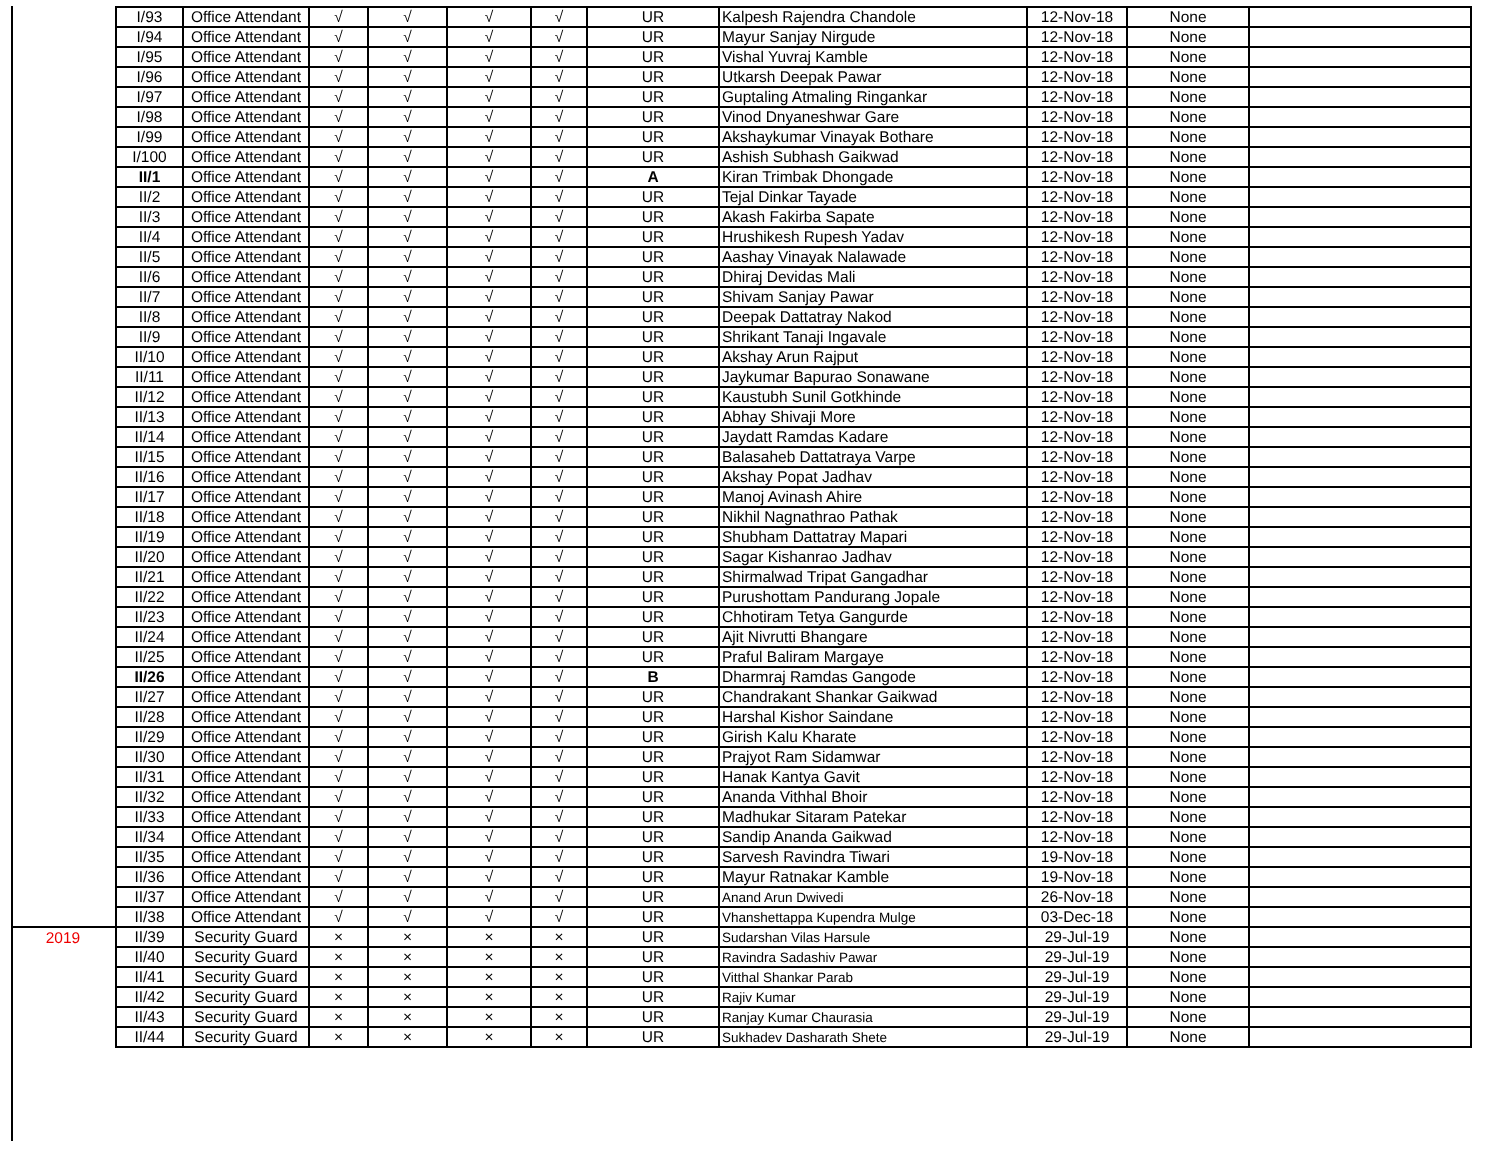| | I/93 | Office Attendant | √ | √ | √ | √ | UR | Kalpesh Rajendra Chandole | 12-Nov-18 | None | |
| | I/94 | Office Attendant | √ | √ | √ | √ | UR | Mayur Sanjay Nirgude | 12-Nov-18 | None | |
| | I/95 | Office Attendant | √ | √ | √ | √ | UR | Vishal Yuvraj Kamble | 12-Nov-18 | None | |
| | I/96 | Office Attendant | √ | √ | √ | √ | UR | Utkarsh Deepak Pawar | 12-Nov-18 | None | |
| | I/97 | Office Attendant | √ | √ | √ | √ | UR | Guptaling Atmaling Ringankar | 12-Nov-18 | None | |
| | I/98 | Office Attendant | √ | √ | √ | √ | UR | Vinod Dnyaneshwar Gare | 12-Nov-18 | None | |
| | I/99 | Office Attendant | √ | √ | √ | √ | UR | Akshaykumar Vinayak Bothare | 12-Nov-18 | None | |
| | I/100 | Office Attendant | √ | √ | √ | √ | UR | Ashish Subhash Gaikwad | 12-Nov-18 | None | |
| | II/1 | Office Attendant | √ | √ | √ | √ | A | Kiran Trimbak Dhongade | 12-Nov-18 | None | |
| | II/2 | Office Attendant | √ | √ | √ | √ | UR | Tejal Dinkar Tayade | 12-Nov-18 | None | |
| | II/3 | Office Attendant | √ | √ | √ | √ | UR | Akash Fakirba Sapate | 12-Nov-18 | None | |
| | II/4 | Office Attendant | √ | √ | √ | √ | UR | Hrushikesh Rupesh Yadav | 12-Nov-18 | None | |
| | II/5 | Office Attendant | √ | √ | √ | √ | UR | Aashay Vinayak Nalawade | 12-Nov-18 | None | |
| | II/6 | Office Attendant | √ | √ | √ | √ | UR | Dhiraj Devidas Mali | 12-Nov-18 | None | |
| | II/7 | Office Attendant | √ | √ | √ | √ | UR | Shivam Sanjay Pawar | 12-Nov-18 | None | |
| | II/8 | Office Attendant | √ | √ | √ | √ | UR | Deepak Dattatray Nakod | 12-Nov-18 | None | |
| | II/9 | Office Attendant | √ | √ | √ | √ | UR | Shrikant Tanaji Ingavale | 12-Nov-18 | None | |
| | II/10 | Office Attendant | √ | √ | √ | √ | UR | Akshay Arun Rajput | 12-Nov-18 | None | |
| | II/11 | Office Attendant | √ | √ | √ | √ | UR | Jaykumar Bapurao Sonawane | 12-Nov-18 | None | |
| | II/12 | Office Attendant | √ | √ | √ | √ | UR | Kaustubh Sunil Gotkhinde | 12-Nov-18 | None | |
| | II/13 | Office Attendant | √ | √ | √ | √ | UR | Abhay Shivaji More | 12-Nov-18 | None | |
| | II/14 | Office Attendant | √ | √ | √ | √ | UR | Jaydatt Ramdas Kadare | 12-Nov-18 | None | |
| | II/15 | Office Attendant | √ | √ | √ | √ | UR | Balasaheb Dattatraya Varpe | 12-Nov-18 | None | |
| | II/16 | Office Attendant | √ | √ | √ | √ | UR | Akshay Popat Jadhav | 12-Nov-18 | None | |
| | II/17 | Office Attendant | √ | √ | √ | √ | UR | Manoj Avinash Ahire | 12-Nov-18 | None | |
| | II/18 | Office Attendant | √ | √ | √ | √ | UR | Nikhil Nagnathrao Pathak | 12-Nov-18 | None | |
| | II/19 | Office Attendant | √ | √ | √ | √ | UR | Shubham Dattatray Mapari | 12-Nov-18 | None | |
| | II/20 | Office Attendant | √ | √ | √ | √ | UR | Sagar Kishanrao Jadhav | 12-Nov-18 | None | |
| | II/21 | Office Attendant | √ | √ | √ | √ | UR | Shirmalwad Tripat Gangadhar | 12-Nov-18 | None | |
| | II/22 | Office Attendant | √ | √ | √ | √ | UR | Purushottam Pandurang Jopale | 12-Nov-18 | None | |
| | II/23 | Office Attendant | √ | √ | √ | √ | UR | Chhotiram Tetya Gangurde | 12-Nov-18 | None | |
| | II/24 | Office Attendant | √ | √ | √ | √ | UR | Ajit Nivrutti Bhangare | 12-Nov-18 | None | |
| | II/25 | Office Attendant | √ | √ | √ | √ | UR | Praful Baliram Margaye | 12-Nov-18 | None | |
| | II/26 | Office Attendant | √ | √ | √ | √ | B | Dharmraj Ramdas Gangode | 12-Nov-18 | None | |
| | II/27 | Office Attendant | √ | √ | √ | √ | UR | Chandrakant Shankar Gaikwad | 12-Nov-18 | None | |
| | II/28 | Office Attendant | √ | √ | √ | √ | UR | Harshal Kishor Saindane | 12-Nov-18 | None | |
| | II/29 | Office Attendant | √ | √ | √ | √ | UR | Girish Kalu Kharate | 12-Nov-18 | None | |
| | II/30 | Office Attendant | √ | √ | √ | √ | UR | Prajyot Ram Sidamwar | 12-Nov-18 | None | |
| | II/31 | Office Attendant | √ | √ | √ | √ | UR | Hanak Kantya Gavit | 12-Nov-18 | None | |
| | II/32 | Office Attendant | √ | √ | √ | √ | UR | Ananda Vithhal Bhoir | 12-Nov-18 | None | |
| | II/33 | Office Attendant | √ | √ | √ | √ | UR | Madhukar Sitaram Patekar | 12-Nov-18 | None | |
| | II/34 | Office Attendant | √ | √ | √ | √ | UR | Sandip Ananda Gaikwad | 12-Nov-18 | None | |
| | II/35 | Office Attendant | √ | √ | √ | √ | UR | Sarvesh Ravindra Tiwari | 19-Nov-18 | None | |
| | II/36 | Office Attendant | √ | √ | √ | √ | UR | Mayur Ratnakar Kamble | 19-Nov-18 | None | |
| | II/37 | Office Attendant | √ | √ | √ | √ | UR | Anand Arun Dwivedi | 26-Nov-18 | None | |
| | II/38 | Office Attendant | √ | √ | √ | √ | UR | Vhanshettappa Kupendra Mulge | 03-Dec-18 | None | |
| 2019 | II/39 | Security Guard | × | × | × | × | UR | Sudarshan Vilas Harsule | 29-Jul-19 | None | |
| | II/40 | Security Guard | × | × | × | × | UR | Ravindra Sadashiv Pawar | 29-Jul-19 | None | |
| | II/41 | Security Guard | × | × | × | × | UR | Vitthal Shankar Parab | 29-Jul-19 | None | |
| | II/42 | Security Guard | × | × | × | × | UR | Rajiv Kumar | 29-Jul-19 | None | |
| | II/43 | Security Guard | × | × | × | × | UR | Ranjay Kumar Chaurasia | 29-Jul-19 | None | |
| | II/44 | Security Guard | × | × | × | × | UR | Sukhadev Dasharath Shete | 29-Jul-19 | None | |